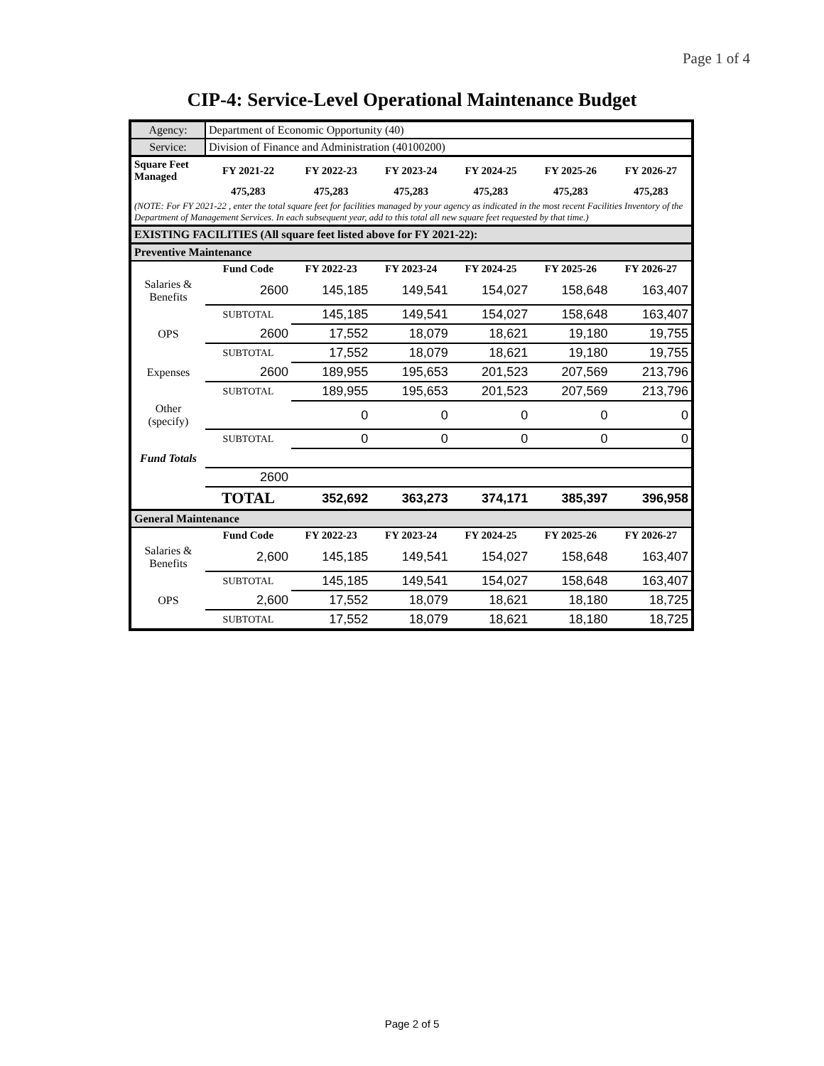Page 1 of 4
CIP-4: Service-Level Operational Maintenance Budget
| Agency: | Department of Economic Opportunity (40) | | | | | |
| Service: | Division of Finance and Administration (40100200) | | | | | |
| Square Feet Managed | FY 2021-22 | FY 2022-23 | FY 2023-24 | FY 2024-25 | FY 2025-26 | FY 2026-27 |
| | 475,283 | 475,283 | 475,283 | 475,283 | 475,283 | 475,283 |
| (NOTE: For FY 2021-22 , enter the total square feet for facilities managed by your agency as indicated in the most recent Facilities Inventory of the Department of Management Services. In each subsequent year, add to this total all new square feet requested by that time.) | | | | | | |
| EXISTING FACILITIES (All square feet listed above for FY 2021-22): | | | | | | |
| Preventive Maintenance | | | | | | |
| | Fund Code | FY 2022-23 | FY 2023-24 | FY 2024-25 | FY 2025-26 | FY 2026-27 |
| Salaries & Benefits | 2600 | 145,185 | 149,541 | 154,027 | 158,648 | 163,407 |
| | SUBTOTAL | 145,185 | 149,541 | 154,027 | 158,648 | 163,407 |
| OPS | 2600 | 17,552 | 18,079 | 18,621 | 19,180 | 19,755 |
| | SUBTOTAL | 17,552 | 18,079 | 18,621 | 19,180 | 19,755 |
| Expenses | 2600 | 189,955 | 195,653 | 201,523 | 207,569 | 213,796 |
| | SUBTOTAL | 189,955 | 195,653 | 201,523 | 207,569 | 213,796 |
| Other (specify) | | 0 | 0 | 0 | 0 | 0 |
| | SUBTOTAL | 0 | 0 | 0 | 0 | 0 |
| Fund Totals | | | | | | |
| | 2600 | | | | | |
| | TOTAL | 352,692 | 363,273 | 374,171 | 385,397 | 396,958 |
| General Maintenance | | | | | | |
| | Fund Code | FY 2022-23 | FY 2023-24 | FY 2024-25 | FY 2025-26 | FY 2026-27 |
| Salaries & Benefits | 2,600 | 145,185 | 149,541 | 154,027 | 158,648 | 163,407 |
| | SUBTOTAL | 145,185 | 149,541 | 154,027 | 158,648 | 163,407 |
| OPS | 2,600 | 17,552 | 18,079 | 18,621 | 18,180 | 18,725 |
| | SUBTOTAL | 17,552 | 18,079 | 18,621 | 18,180 | 18,725 |
Page 2 of 5